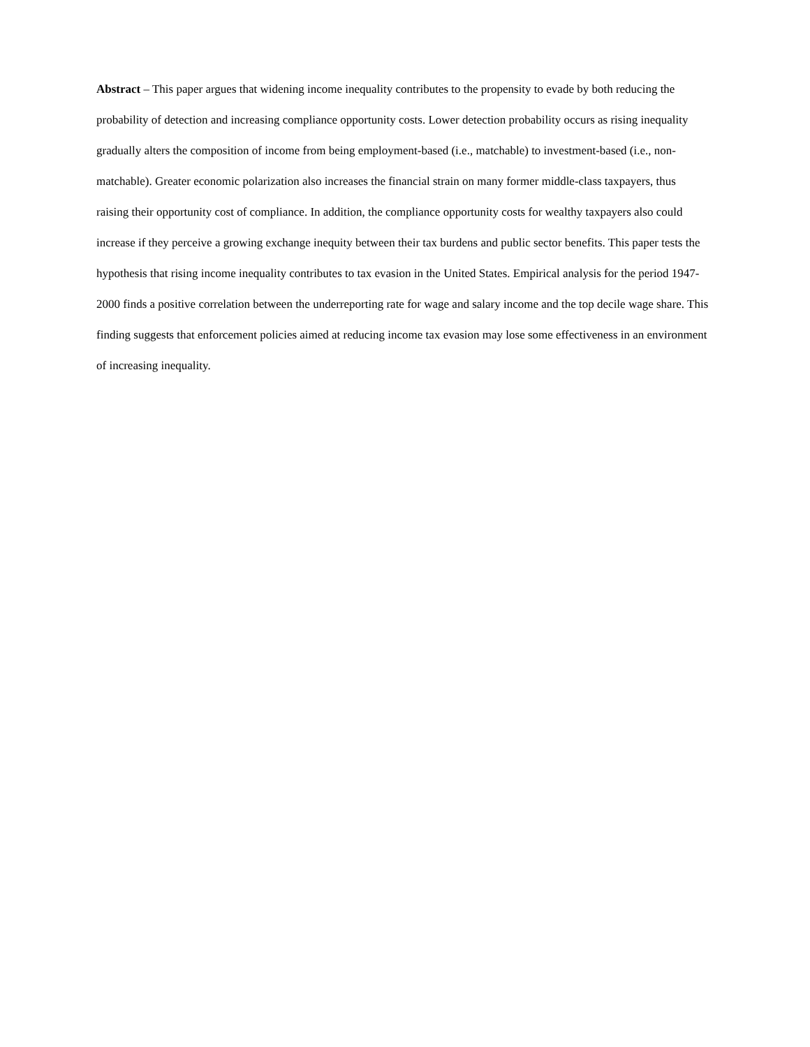Abstract – This paper argues that widening income inequality contributes to the propensity to evade by both reducing the probability of detection and increasing compliance opportunity costs. Lower detection probability occurs as rising inequality gradually alters the composition of income from being employment-based (i.e., matchable) to investment-based (i.e., non-matchable). Greater economic polarization also increases the financial strain on many former middle-class taxpayers, thus raising their opportunity cost of compliance. In addition, the compliance opportunity costs for wealthy taxpayers also could increase if they perceive a growing exchange inequity between their tax burdens and public sector benefits. This paper tests the hypothesis that rising income inequality contributes to tax evasion in the United States. Empirical analysis for the period 1947-2000 finds a positive correlation between the underreporting rate for wage and salary income and the top decile wage share. This finding suggests that enforcement policies aimed at reducing income tax evasion may lose some effectiveness in an environment of increasing inequality.